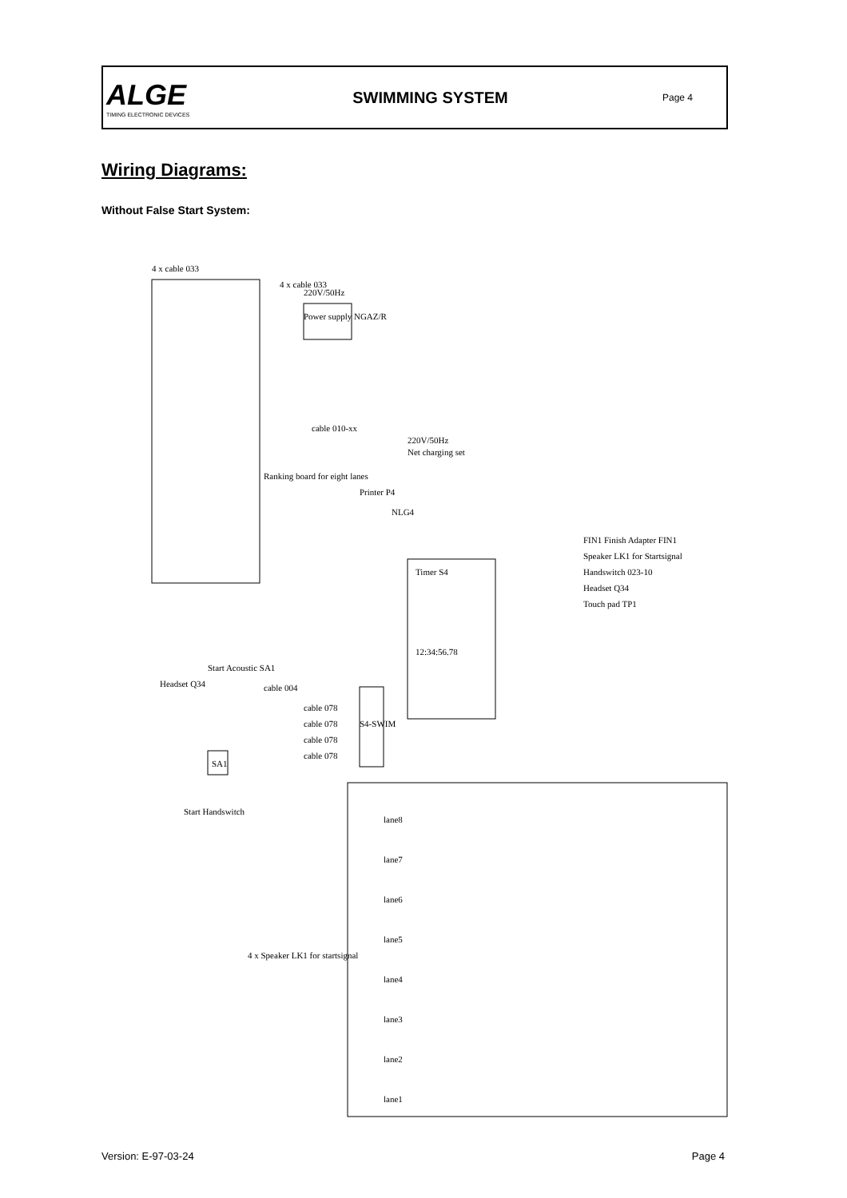ALGE
TIMING ELECTRONIC DEVICES
SWIMMING SYSTEM
Page 4
Wiring Diagrams:
Without False Start System:
220V/50Hz
Power supply NGAZ/R
4 x cable 033
4 x cable 033
Ranking board for eight lanes
cable 010-xx
Printer P4
NLG4
Net charging set
220V/50Hz
Timer S4
12:34:56.78
FIN1 Finish Adapter FIN1
Speaker LK1 for Startsignal
Handswitch 023-10
Headset Q34
Touch pad TP1
Headset Q34
Start Acoustic SA1
SA1
cable 004
cable 078
cable 078
cable 078
cable 078
S4-SWIM
Start Handswitch
4 x Speaker LK1 for startsignal
lane8
lane7
lane6
lane5
lane4
lane3
lane2
lane1
Version: E-97-03-24 Page 4